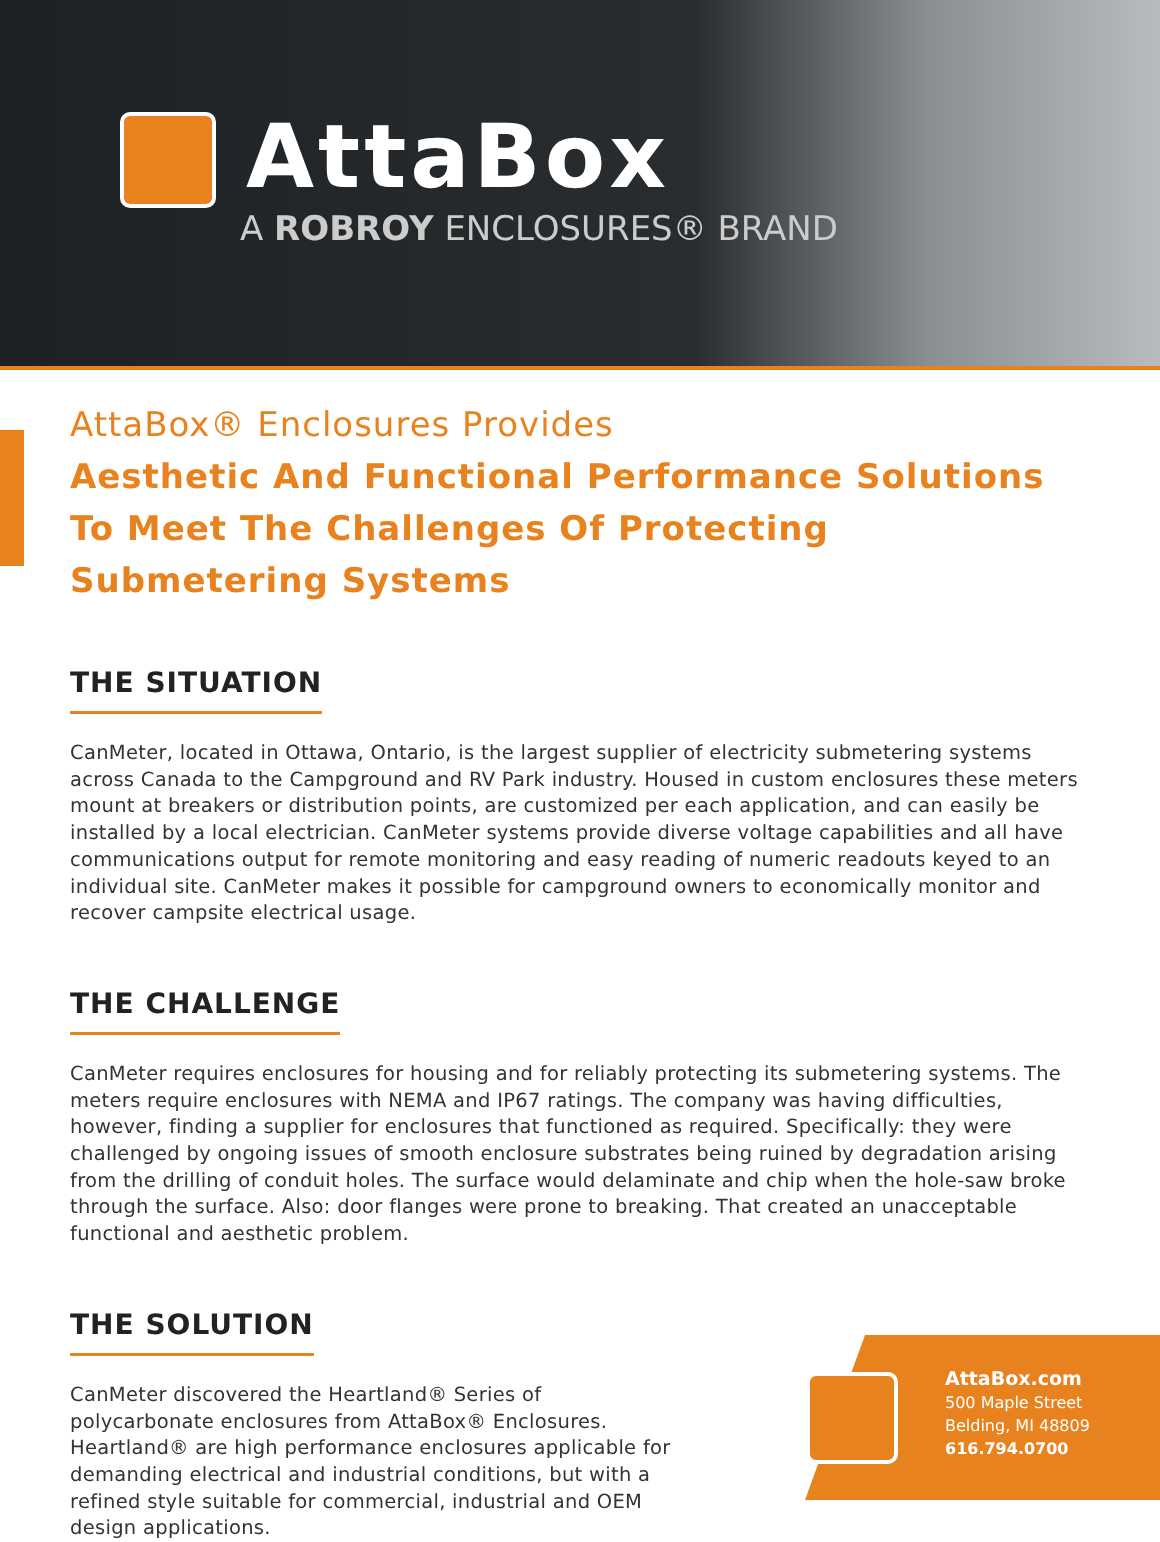AttaBox
A ROBROY ENCLOSURES® BRAND
AttaBox® Enclosures Provides
Aesthetic And Functional Performance Solutions To Meet The Challenges Of Protecting Submetering Systems
THE SITUATION
CanMeter, located in Ottawa, Ontario, is the largest supplier of electricity submetering systems across Canada to the Campground and RV Park industry. Housed in custom enclosures these meters mount at breakers or distribution points, are customized per each application, and can easily be installed by a local electrician. CanMeter systems provide diverse voltage capabilities and all have communications output for remote monitoring and easy reading of numeric readouts keyed to an individual site. CanMeter makes it possible for campground owners to economically monitor and recover campsite electrical usage.
THE CHALLENGE
CanMeter requires enclosures for housing and for reliably protecting its submetering systems. The meters require enclosures with NEMA and IP67 ratings. The company was having difficulties, however, finding a supplier for enclosures that functioned as required. Specifically: they were challenged by ongoing issues of smooth enclosure substrates being ruined by degradation arising from the drilling of conduit holes. The surface would delaminate and chip when the hole-saw broke through the surface. Also: door flanges were prone to breaking. That created an unacceptable functional and aesthetic problem.
THE SOLUTION
CanMeter discovered the Heartland® Series of polycarbonate enclosures from AttaBox® Enclosures. Heartland® are high performance enclosures applicable for demanding electrical and industrial conditions, but with a refined style suitable for commercial, industrial and OEM design applications.
AttaBox.com
500 Maple Street
Belding, MI 48809
616.794.0700